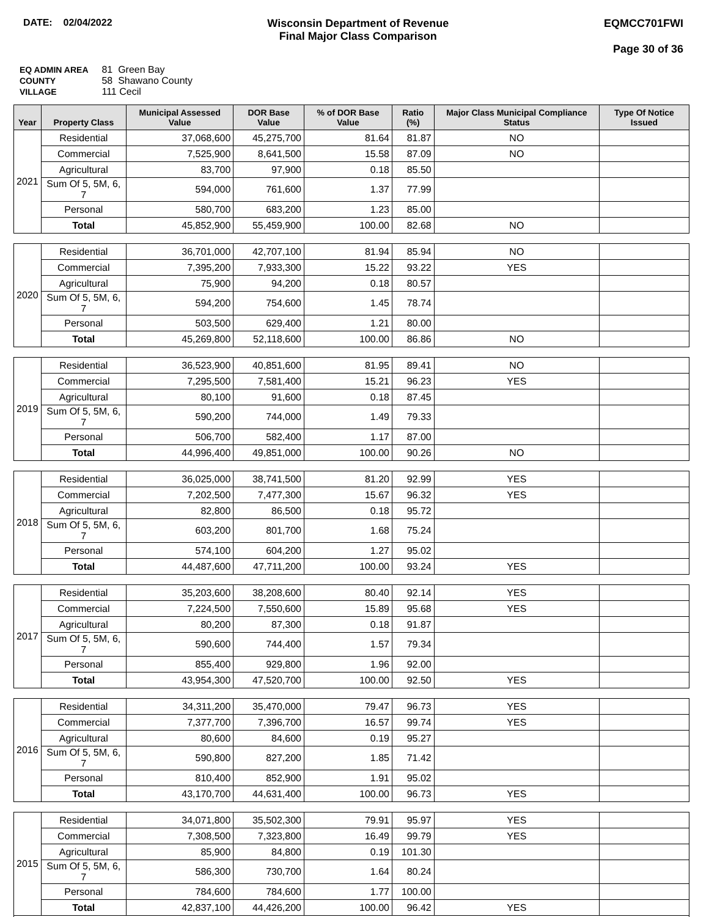DATE: 02/04/2022 Wisconsin Department of Revenue
Final Major Class Comparison
EQMCC701FWI
Page 30 of 36
EQ ADMIN AREA 81 Green Bay
COUNTY 58 Shawano County
VILLAGE 111 Cecil
| Year | Property Class | Municipal Assessed Value | DOR Base Value | % of DOR Base Value | Ratio (%) | Major Class Municipal Compliance Status | Type Of Notice Issued |
| --- | --- | --- | --- | --- | --- | --- | --- |
| 2021 | Residential | 37,068,600 | 45,275,700 | 81.64 | 81.87 | NO | |
| | Commercial | 7,525,900 | 8,641,500 | 15.58 | 87.09 | NO | |
| | Agricultural | 83,700 | 97,900 | 0.18 | 85.50 | | |
| | Sum Of 5, 5M, 6, 7 | 594,000 | 761,600 | 1.37 | 77.99 | | |
| | Personal | 580,700 | 683,200 | 1.23 | 85.00 | | |
| | Total | 45,852,900 | 55,459,900 | 100.00 | 82.68 | NO | |
| 2020 | Residential | 36,701,000 | 42,707,100 | 81.94 | 85.94 | NO | |
| | Commercial | 7,395,200 | 7,933,300 | 15.22 | 93.22 | YES | |
| | Agricultural | 75,900 | 94,200 | 0.18 | 80.57 | | |
| | Sum Of 5, 5M, 6, 7 | 594,200 | 754,600 | 1.45 | 78.74 | | |
| | Personal | 503,500 | 629,400 | 1.21 | 80.00 | | |
| | Total | 45,269,800 | 52,118,600 | 100.00 | 86.86 | NO | |
| 2019 | Residential | 36,523,900 | 40,851,600 | 81.95 | 89.41 | NO | |
| | Commercial | 7,295,500 | 7,581,400 | 15.21 | 96.23 | YES | |
| | Agricultural | 80,100 | 91,600 | 0.18 | 87.45 | | |
| | Sum Of 5, 5M, 6, 7 | 590,200 | 744,000 | 1.49 | 79.33 | | |
| | Personal | 506,700 | 582,400 | 1.17 | 87.00 | | |
| | Total | 44,996,400 | 49,851,000 | 100.00 | 90.26 | NO | |
| 2018 | Residential | 36,025,000 | 38,741,500 | 81.20 | 92.99 | YES | |
| | Commercial | 7,202,500 | 7,477,300 | 15.67 | 96.32 | YES | |
| | Agricultural | 82,800 | 86,500 | 0.18 | 95.72 | | |
| | Sum Of 5, 5M, 6, 7 | 603,200 | 801,700 | 1.68 | 75.24 | | |
| | Personal | 574,100 | 604,200 | 1.27 | 95.02 | | |
| | Total | 44,487,600 | 47,711,200 | 100.00 | 93.24 | YES | |
| 2017 | Residential | 35,203,600 | 38,208,600 | 80.40 | 92.14 | YES | |
| | Commercial | 7,224,500 | 7,550,600 | 15.89 | 95.68 | YES | |
| | Agricultural | 80,200 | 87,300 | 0.18 | 91.87 | | |
| | Sum Of 5, 5M, 6, 7 | 590,600 | 744,400 | 1.57 | 79.34 | | |
| | Personal | 855,400 | 929,800 | 1.96 | 92.00 | | |
| | Total | 43,954,300 | 47,520,700 | 100.00 | 92.50 | YES | |
| 2016 | Residential | 34,311,200 | 35,470,000 | 79.47 | 96.73 | YES | |
| | Commercial | 7,377,700 | 7,396,700 | 16.57 | 99.74 | YES | |
| | Agricultural | 80,600 | 84,600 | 0.19 | 95.27 | | |
| | Sum Of 5, 5M, 6, 7 | 590,800 | 827,200 | 1.85 | 71.42 | | |
| | Personal | 810,400 | 852,900 | 1.91 | 95.02 | | |
| | Total | 43,170,700 | 44,631,400 | 100.00 | 96.73 | YES | |
| 2015 | Residential | 34,071,800 | 35,502,300 | 79.91 | 95.97 | YES | |
| | Commercial | 7,308,500 | 7,323,800 | 16.49 | 99.79 | YES | |
| | Agricultural | 85,900 | 84,800 | 0.19 | 101.30 | | |
| | Sum Of 5, 5M, 6, 7 | 586,300 | 730,700 | 1.64 | 80.24 | | |
| | Personal | 784,600 | 784,600 | 1.77 | 100.00 | | |
| | Total | 42,837,100 | 44,426,200 | 100.00 | 96.42 | YES | |